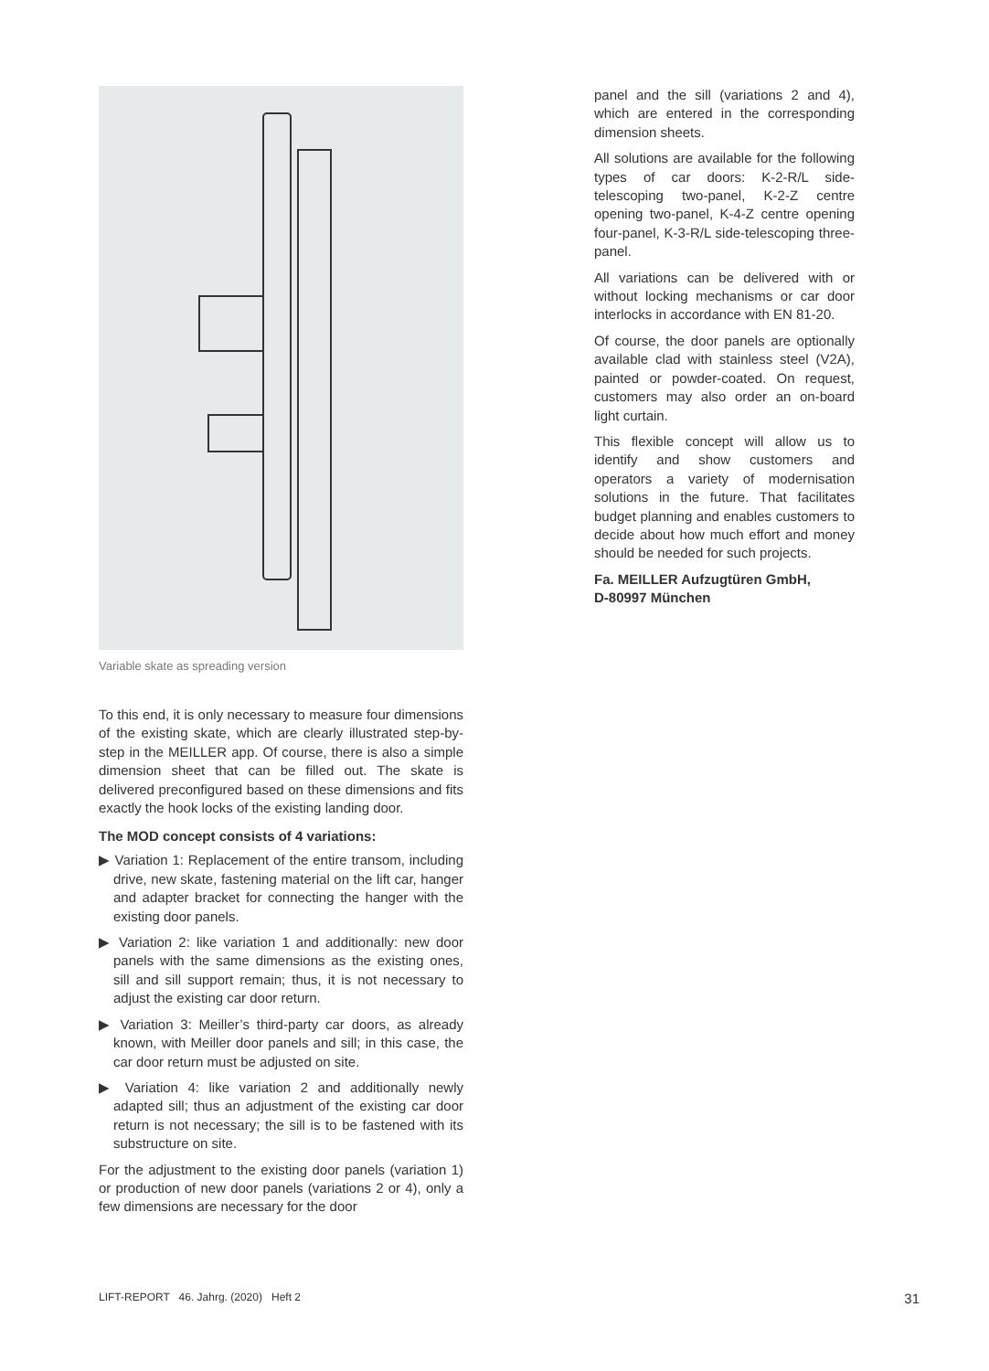Variable skate as spreading version
To this end, it is only necessary to measure four dimensions of the existing skate, which are clearly illustrated step-by-step in the MEILLER app. Of course, there is also a simple dimension sheet that can be filled out. The skate is delivered preconfigured based on these dimensions and fits exactly the hook locks of the existing landing door.
The MOD concept consists of 4 variations:
▶ Variation 1: Replacement of the entire transom, including drive, new skate, fastening material on the lift car, hanger and adapter bracket for connecting the hanger with the existing door panels.
▶ Variation 2: like variation 1 and additionally: new door panels with the same dimensions as the existing ones, sill and sill support remain; thus, it is not necessary to adjust the existing car door return.
▶ Variation 3: Meiller’s third-party car doors, as already known, with Meiller door panels and sill; in this case, the car door return must be adjusted on site.
▶ Variation 4: like variation 2 and additionally newly adapted sill; thus an adjustment of the existing car door return is not necessary; the sill is to be fastened with its substructure on site.
For the adjustment to the existing door panels (variation 1) or production of new door panels (variations 2 or 4), only a few dimensions are necessary for the door
panel and the sill (variations 2 and 4), which are entered in the corresponding dimension sheets.
All solutions are available for the following types of car doors: K-2-R/L side-telescoping two-panel, K-2-Z centre opening two-panel, K-4-Z centre opening four-panel, K-3-R/L side-telescoping three-panel.
All variations can be delivered with or without locking mechanisms or car door interlocks in accordance with EN 81-20.
Of course, the door panels are optionally available clad with stainless steel (V2A), painted or powder-coated. On request, customers may also order an on-board light curtain.
This flexible concept will allow us to identify and show customers and operators a variety of modernisation solutions in the future. That facilitates budget planning and enables customers to decide about how much effort and money should be needed for such projects.
Fa. MEILLER Aufzugtüren GmbH,
D-80997 München
LIFT-REPORT 46. Jahrg. (2020) Heft 2 31